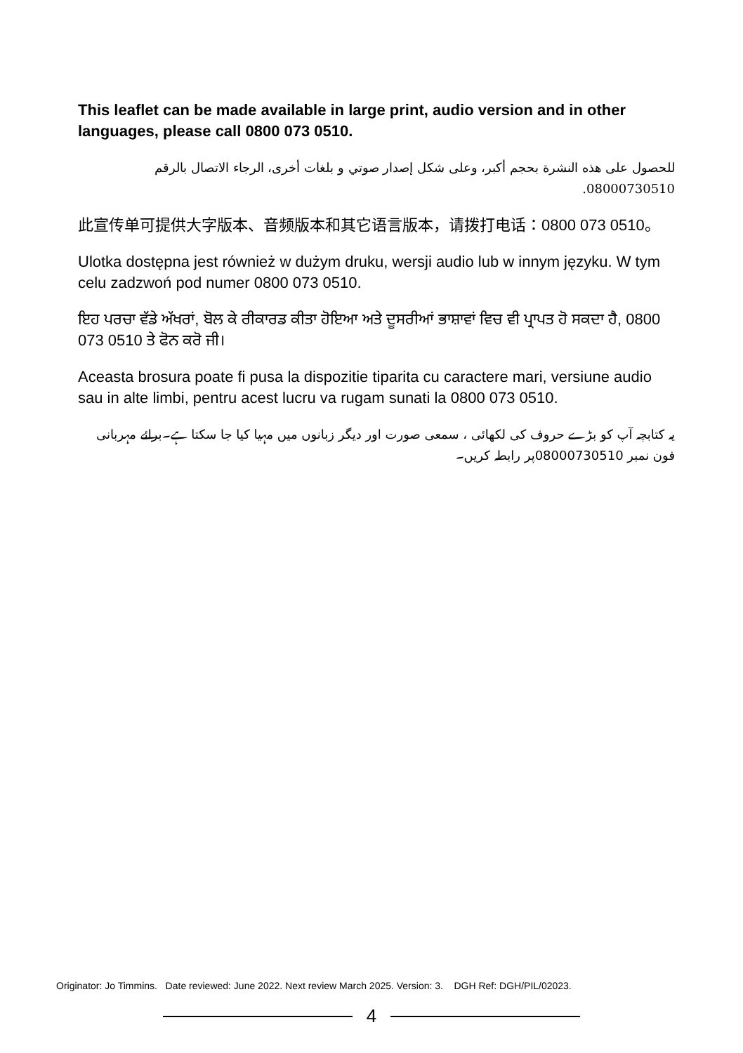This leaflet can be made available in large print, audio version and in other languages, please call 0800 073 0510.
للحصول على هذه النشرة بحجم أكبر، وعلى شكل إصدار صوتي و بلغات أخرى، الرجاء الاتصال بالرقم 08000730510.
此宣传单可提供大字版本、音频版本和其它语言版本，请拨打电话：0800 073 0510。
Ulotka dostępna jest również w dużym druku, wersji audio lub w innym języku. W tym celu zadzwoń pod numer 0800 073 0510.
ਇਹ ਪਰਚਾ ਵੱਡੇ ਅੱਖਰਾਂ, ਬੋਲ ਕੇ ਰੀਕਾਰਡ ਕੀਤਾ ਹੋਇਆ ਅਤੇ ਦੂਸਰੀਆਂ ਭਾਸ਼ਾਵਾਂ ਵਿਚ ਵੀ ਪ੍ਰਾਪਤ ਹੋ ਸਕਦਾ ਹੈ, 0800 073 0510 ਤੇ ਫੋਨ ਕਰੋ ਜੀ।
Aceasta brosura poate fi pusa la dispozitie tiparita cu caractere mari, versiune audio sau in alte limbi, pentru acest lucru va rugam sunati la 0800 073 0510.
یہ کتابچہ آپ کو بڑے حروف کی لکھائی ، سمعی صورت اور دیگر زبانوں میں مہیا کیا جا سکتا ہے۔برائے مہربانی فون نمبر 08000730510پر رابطہ کریں۔
Originator: Jo Timmins. Date reviewed: June 2022. Next review March 2025. Version: 3. DGH Ref: DGH/PIL/02023.
4